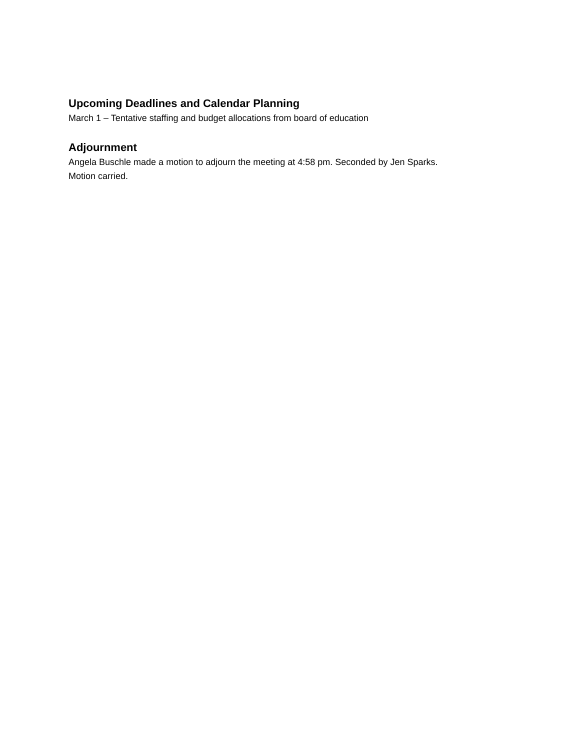Upcoming Deadlines and Calendar Planning
March 1 – Tentative staffing and budget allocations from board of education
Adjournment
Angela Buschle made a motion to adjourn the meeting at 4:58 pm. Seconded by Jen Sparks.
Motion carried.